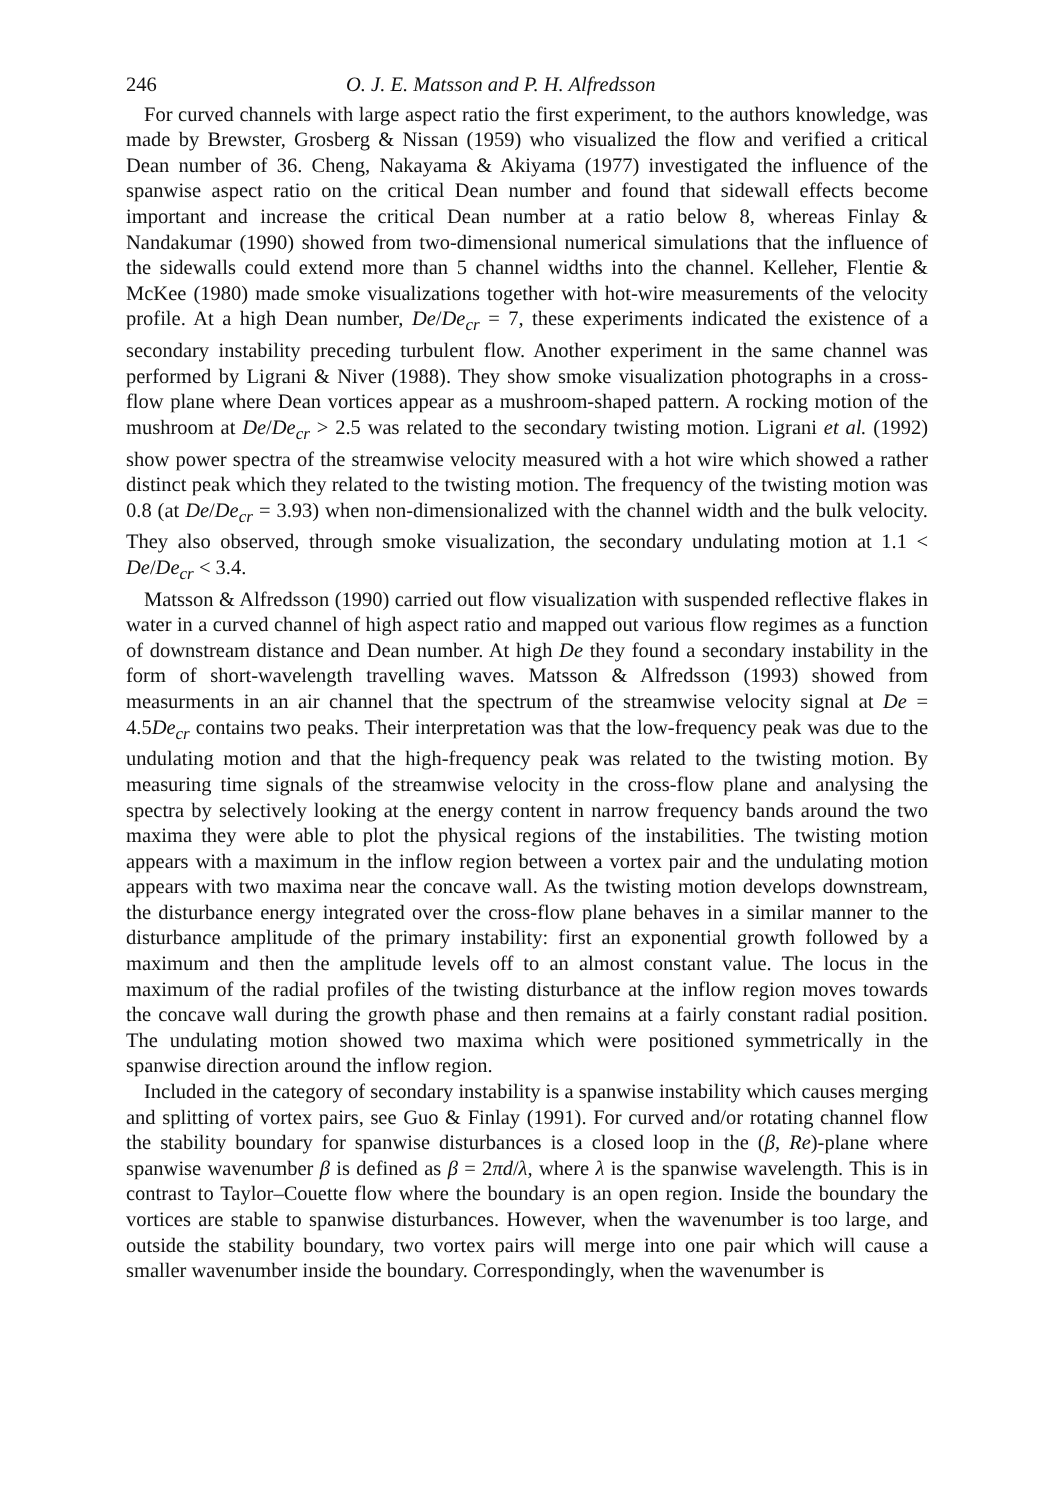246 O. J. E. Matsson and P. H. Alfredsson
For curved channels with large aspect ratio the first experiment, to the authors knowledge, was made by Brewster, Grosberg & Nissan (1959) who visualized the flow and verified a critical Dean number of 36. Cheng, Nakayama & Akiyama (1977) investigated the influence of the spanwise aspect ratio on the critical Dean number and found that sidewall effects become important and increase the critical Dean number at a ratio below 8, whereas Finlay & Nandakumar (1990) showed from two-dimensional numerical simulations that the influence of the sidewalls could extend more than 5 channel widths into the channel. Kelleher, Flentie & McKee (1980) made smoke visualizations together with hot-wire measurements of the velocity profile. At a high Dean number, De/De<sub>cr</sub> = 7, these experiments indicated the existence of a secondary instability preceding turbulent flow. Another experiment in the same channel was performed by Ligrani & Niver (1988). They show smoke visualization photographs in a cross-flow plane where Dean vortices appear as a mushroom-shaped pattern. A rocking motion of the mushroom at De/De<sub>cr</sub> > 2.5 was related to the secondary twisting motion. Ligrani et al. (1992) show power spectra of the streamwise velocity measured with a hot wire which showed a rather distinct peak which they related to the twisting motion. The frequency of the twisting motion was 0.8 (at De/De<sub>cr</sub> = 3.93) when non-dimensionalized with the channel width and the bulk velocity. They also observed, through smoke visualization, the secondary undulating motion at 1.1 < De/De<sub>cr</sub> < 3.4.
Matsson & Alfredsson (1990) carried out flow visualization with suspended reflective flakes in water in a curved channel of high aspect ratio and mapped out various flow regimes as a function of downstream distance and Dean number. At high De they found a secondary instability in the form of short-wavelength travelling waves. Matsson & Alfredsson (1993) showed from measurments in an air channel that the spectrum of the streamwise velocity signal at De = 4.5De<sub>cr</sub> contains two peaks. Their interpretation was that the low-frequency peak was due to the undulating motion and that the high-frequency peak was related to the twisting motion. By measuring time signals of the streamwise velocity in the cross-flow plane and analysing the spectra by selectively looking at the energy content in narrow frequency bands around the two maxima they were able to plot the physical regions of the instabilities. The twisting motion appears with a maximum in the inflow region between a vortex pair and the undulating motion appears with two maxima near the concave wall. As the twisting motion develops downstream, the disturbance energy integrated over the cross-flow plane behaves in a similar manner to the disturbance amplitude of the primary instability: first an exponential growth followed by a maximum and then the amplitude levels off to an almost constant value. The locus in the maximum of the radial profiles of the twisting disturbance at the inflow region moves towards the concave wall during the growth phase and then remains at a fairly constant radial position. The undulating motion showed two maxima which were positioned symmetrically in the spanwise direction around the inflow region.
Included in the category of secondary instability is a spanwise instability which causes merging and splitting of vortex pairs, see Guo & Finlay (1991). For curved and/or rotating channel flow the stability boundary for spanwise disturbances is a closed loop in the (β, Re)-plane where spanwise wavenumber β is defined as β = 2πd/λ, where λ is the spanwise wavelength. This is in contrast to Taylor–Couette flow where the boundary is an open region. Inside the boundary the vortices are stable to spanwise disturbances. However, when the wavenumber is too large, and outside the stability boundary, two vortex pairs will merge into one pair which will cause a smaller wavenumber inside the boundary. Correspondingly, when the wavenumber is